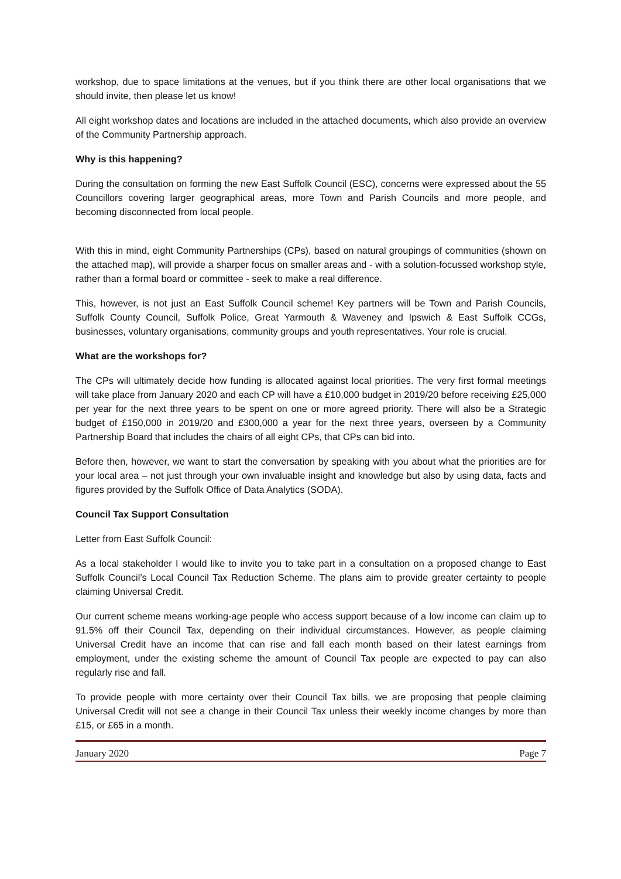workshop, due to space limitations at the venues, but if you think there are other local organisations that we should invite, then please let us know!
All eight workshop dates and locations are included in the attached documents, which also provide an overview of the Community Partnership approach.
Why is this happening?
During the consultation on forming the new East Suffolk Council (ESC), concerns were expressed about the 55 Councillors covering larger geographical areas, more Town and Parish Councils and more people, and becoming disconnected from local people.
With this in mind, eight Community Partnerships (CPs), based on natural groupings of communities (shown on the attached map), will provide a sharper focus on smaller areas and - with a solution-focussed workshop style, rather than a formal board or committee - seek to make a real difference.
This, however, is not just an East Suffolk Council scheme! Key partners will be Town and Parish Councils, Suffolk County Council, Suffolk Police, Great Yarmouth & Waveney and Ipswich & East Suffolk CCGs, businesses, voluntary organisations, community groups and youth representatives. Your role is crucial.
What are the workshops for?
The CPs will ultimately decide how funding is allocated against local priorities. The very first formal meetings will take place from January 2020 and each CP will have a £10,000 budget in 2019/20 before receiving £25,000 per year for the next three years to be spent on one or more agreed priority. There will also be a Strategic budget of £150,000 in 2019/20 and £300,000 a year for the next three years, overseen by a Community Partnership Board that includes the chairs of all eight CPs, that CPs can bid into.
Before then, however, we want to start the conversation by speaking with you about what the priorities are for your local area – not just through your own invaluable insight and knowledge but also by using data, facts and figures provided by the Suffolk Office of Data Analytics (SODA).
Council Tax Support Consultation
Letter from East Suffolk Council:
As a local stakeholder I would like to invite you to take part in a consultation on a proposed change to East Suffolk Council’s Local Council Tax Reduction Scheme. The plans aim to provide greater certainty to people claiming Universal Credit.
Our current scheme means working-age people who access support because of a low income can claim up to 91.5% off their Council Tax, depending on their individual circumstances. However, as people claiming Universal Credit have an income that can rise and fall each month based on their latest earnings from employment, under the existing scheme the amount of Council Tax people are expected to pay can also regularly rise and fall.
To provide people with more certainty over their Council Tax bills, we are proposing that people claiming Universal Credit will not see a change in their Council Tax unless their weekly income changes by more than £15, or £65 in a month.
January 2020 Page 7